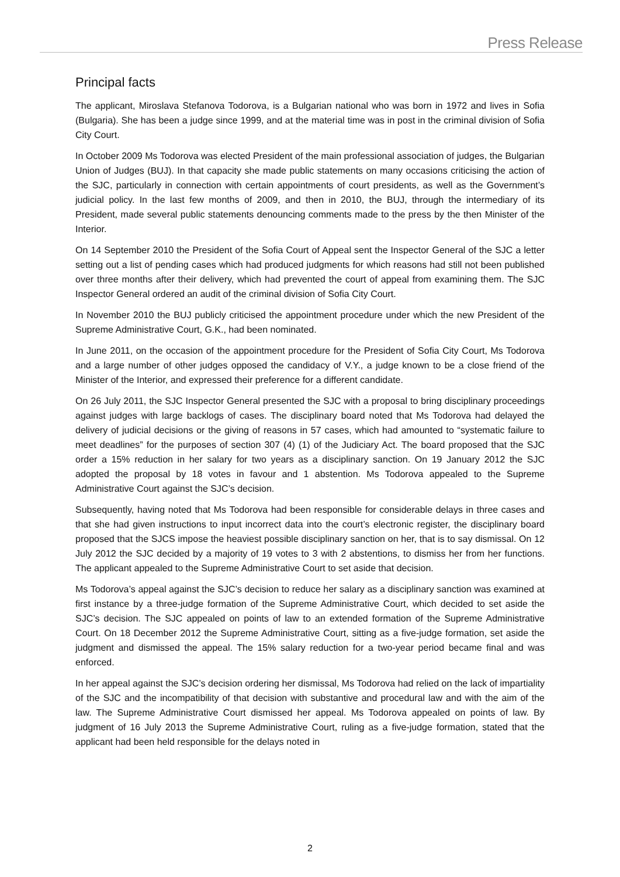Press Release
Principal facts
The applicant, Miroslava Stefanova Todorova, is a Bulgarian national who was born in 1972 and lives in Sofia (Bulgaria). She has been a judge since 1999, and at the material time was in post in the criminal division of Sofia City Court.
In October 2009 Ms Todorova was elected President of the main professional association of judges, the Bulgarian Union of Judges (BUJ). In that capacity she made public statements on many occasions criticising the action of the SJC, particularly in connection with certain appointments of court presidents, as well as the Government’s judicial policy. In the last few months of 2009, and then in 2010, the BUJ, through the intermediary of its President, made several public statements denouncing comments made to the press by the then Minister of the Interior.
On 14 September 2010 the President of the Sofia Court of Appeal sent the Inspector General of the SJC a letter setting out a list of pending cases which had produced judgments for which reasons had still not been published over three months after their delivery, which had prevented the court of appeal from examining them. The SJC Inspector General ordered an audit of the criminal division of Sofia City Court.
In November 2010 the BUJ publicly criticised the appointment procedure under which the new President of the Supreme Administrative Court, G.K., had been nominated.
In June 2011, on the occasion of the appointment procedure for the President of Sofia City Court, Ms Todorova and a large number of other judges opposed the candidacy of V.Y., a judge known to be a close friend of the Minister of the Interior, and expressed their preference for a different candidate.
On 26 July 2011, the SJC Inspector General presented the SJC with a proposal to bring disciplinary proceedings against judges with large backlogs of cases. The disciplinary board noted that Ms Todorova had delayed the delivery of judicial decisions or the giving of reasons in 57 cases, which had amounted to “systematic failure to meet deadlines” for the purposes of section 307 (4) (1) of the Judiciary Act. The board proposed that the SJC order a 15% reduction in her salary for two years as a disciplinary sanction. On 19 January 2012 the SJC adopted the proposal by 18 votes in favour and 1 abstention. Ms Todorova appealed to the Supreme Administrative Court against the SJC’s decision.
Subsequently, having noted that Ms Todorova had been responsible for considerable delays in three cases and that she had given instructions to input incorrect data into the court’s electronic register, the disciplinary board proposed that the SJCS impose the heaviest possible disciplinary sanction on her, that is to say dismissal. On 12 July 2012 the SJC decided by a majority of 19 votes to 3 with 2 abstentions, to dismiss her from her functions. The applicant appealed to the Supreme Administrative Court to set aside that decision.
Ms Todorova’s appeal against the SJC’s decision to reduce her salary as a disciplinary sanction was examined at first instance by a three-judge formation of the Supreme Administrative Court, which decided to set aside the SJC’s decision. The SJC appealed on points of law to an extended formation of the Supreme Administrative Court. On 18 December 2012 the Supreme Administrative Court, sitting as a five-judge formation, set aside the judgment and dismissed the appeal. The 15% salary reduction for a two-year period became final and was enforced.
In her appeal against the SJC’s decision ordering her dismissal, Ms Todorova had relied on the lack of impartiality of the SJC and the incompatibility of that decision with substantive and procedural law and with the aim of the law. The Supreme Administrative Court dismissed her appeal. Ms Todorova appealed on points of law. By judgment of 16 July 2013 the Supreme Administrative Court, ruling as a five-judge formation, stated that the applicant had been held responsible for the delays noted in
2